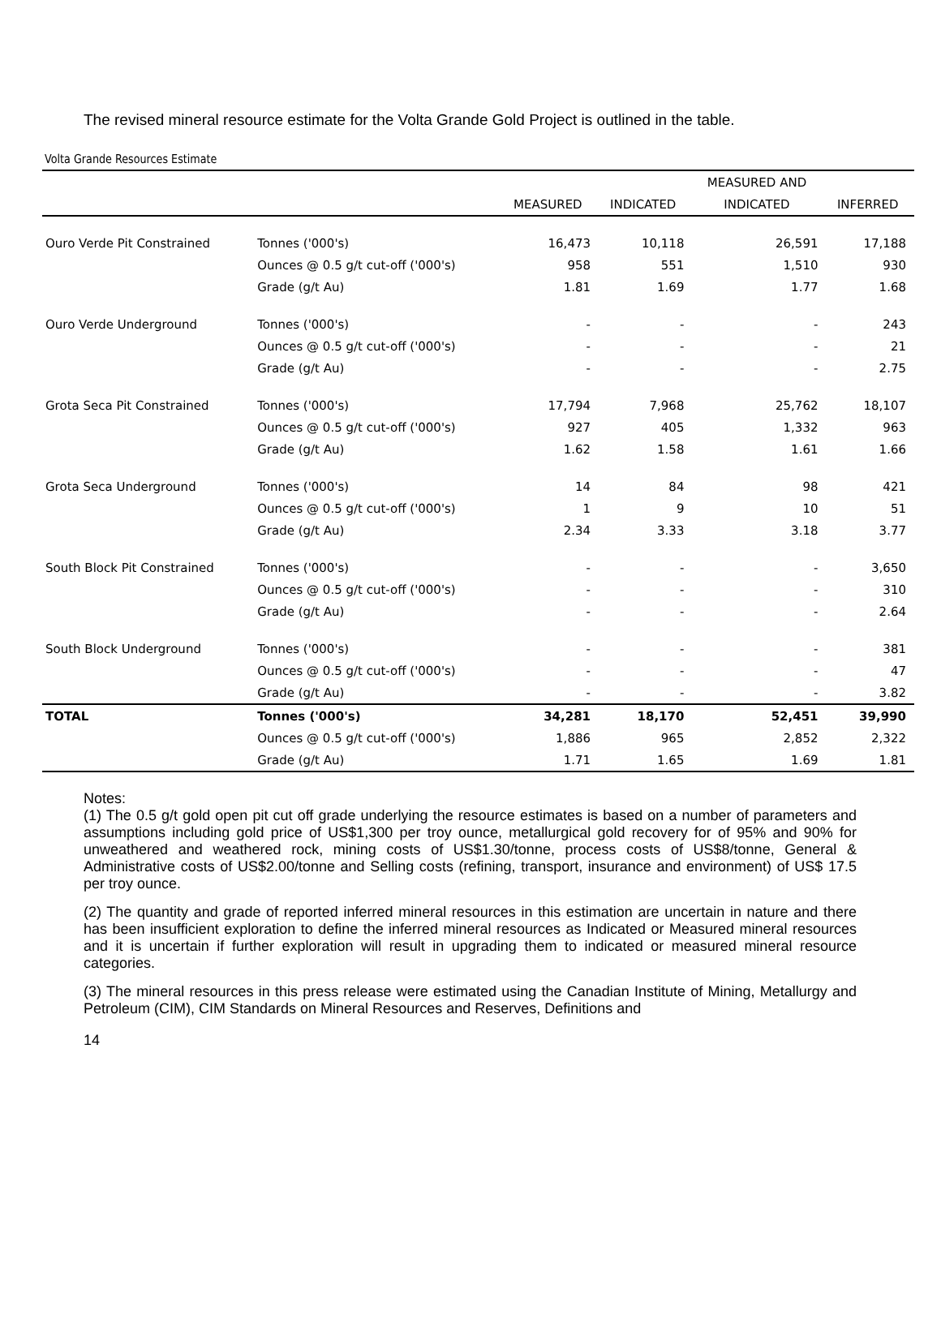The revised mineral resource estimate for the Volta Grande Gold Project is outlined in the table.
Volta Grande Resources Estimate
| | | | | MEASURED AND | |
| --- | --- | --- | --- | --- | --- |
| | | MEASURED | INDICATED | INDICATED | INFERRED |
| Ouro Verde Pit Constrained | Tonnes ('000's) | 16,473 | 10,118 | 26,591 | 17,188 |
| | Ounces @ 0.5 g/t cut-off ('000's) | 958 | 551 | 1,510 | 930 |
| | Grade (g/t Au) | 1.81 | 1.69 | 1.77 | 1.68 |
| Ouro Verde Underground | Tonnes ('000's) | - | - | - | 243 |
| | Ounces @ 0.5 g/t cut-off ('000's) | - | - | - | 21 |
| | Grade (g/t Au) | - | - | - | 2.75 |
| Grota Seca Pit Constrained | Tonnes ('000's) | 17,794 | 7,968 | 25,762 | 18,107 |
| | Ounces @ 0.5 g/t cut-off ('000's) | 927 | 405 | 1,332 | 963 |
| | Grade (g/t Au) | 1.62 | 1.58 | 1.61 | 1.66 |
| Grota Seca Underground | Tonnes ('000's) | 14 | 84 | 98 | 421 |
| | Ounces @ 0.5 g/t cut-off ('000's) | 1 | 9 | 10 | 51 |
| | Grade (g/t Au) | 2.34 | 3.33 | 3.18 | 3.77 |
| South Block Pit Constrained | Tonnes ('000's) | - | - | - | 3,650 |
| | Ounces @ 0.5 g/t cut-off ('000's) | - | - | - | 310 |
| | Grade (g/t Au) | - | - | - | 2.64 |
| South Block Underground | Tonnes ('000's) | - | - | - | 381 |
| | Ounces @ 0.5 g/t cut-off ('000's) | - | - | - | 47 |
| | Grade (g/t Au) | - | - | - | 3.82 |
| TOTAL | Tonnes ('000's) | 34,281 | 18,170 | 52,451 | 39,990 |
| | Ounces @ 0.5 g/t cut-off ('000's) | 1,886 | 965 | 2,852 | 2,322 |
| | Grade (g/t Au) | 1.71 | 1.65 | 1.69 | 1.81 |
Notes:
(1) The 0.5 g/t gold open pit cut off grade underlying the resource estimates is based on a number of parameters and assumptions including gold price of US$1,300 per troy ounce, metallurgical gold recovery for of 95% and 90% for unweathered and weathered rock, mining costs of US$1.30/tonne, process costs of US$8/tonne, General & Administrative costs of US$2.00/tonne and Selling costs (refining, transport, insurance and environment) of US$ 17.5 per troy ounce.
(2) The quantity and grade of reported inferred mineral resources in this estimation are uncertain in nature and there has been insufficient exploration to define the inferred mineral resources as Indicated or Measured mineral resources and it is uncertain if further exploration will result in upgrading them to indicated or measured mineral resource categories.
(3) The mineral resources in this press release were estimated using the Canadian Institute of Mining, Metallurgy and Petroleum (CIM), CIM Standards on Mineral Resources and Reserves, Definitions and
14